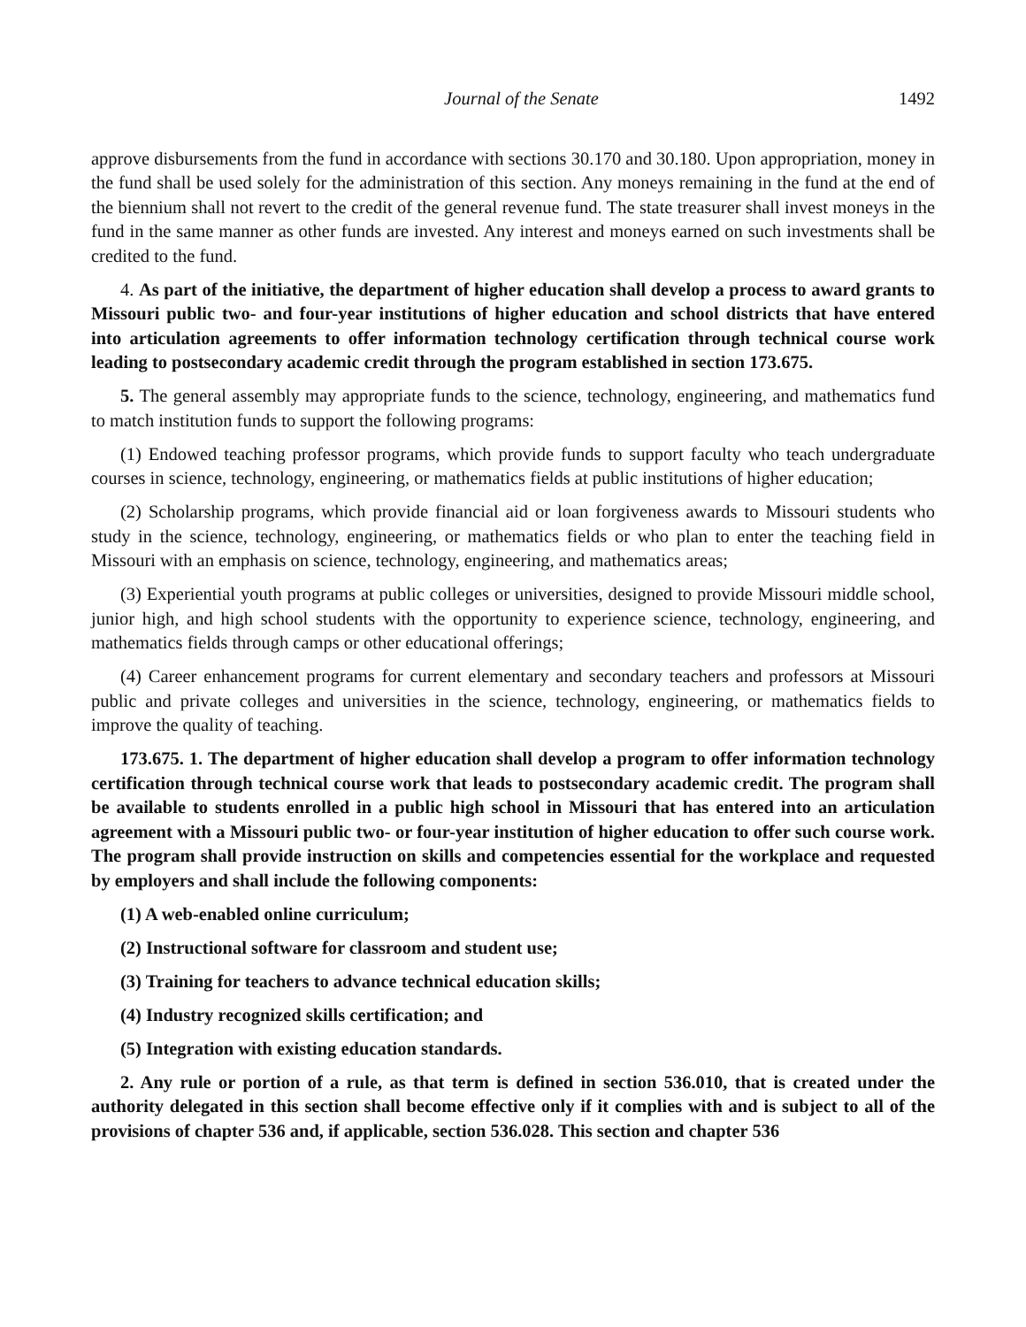Journal of the Senate 1492
approve disbursements from the fund in accordance with sections 30.170 and 30.180. Upon appropriation, money in the fund shall be used solely for the administration of this section. Any moneys remaining in the fund at the end of the biennium shall not revert to the credit of the general revenue fund. The state treasurer shall invest moneys in the fund in the same manner as other funds are invested. Any interest and moneys earned on such investments shall be credited to the fund.
4. As part of the initiative, the department of higher education shall develop a process to award grants to Missouri public two- and four-year institutions of higher education and school districts that have entered into articulation agreements to offer information technology certification through technical course work leading to postsecondary academic credit through the program established in section 173.675.
5. The general assembly may appropriate funds to the science, technology, engineering, and mathematics fund to match institution funds to support the following programs:
(1) Endowed teaching professor programs, which provide funds to support faculty who teach undergraduate courses in science, technology, engineering, or mathematics fields at public institutions of higher education;
(2) Scholarship programs, which provide financial aid or loan forgiveness awards to Missouri students who study in the science, technology, engineering, or mathematics fields or who plan to enter the teaching field in Missouri with an emphasis on science, technology, engineering, and mathematics areas;
(3) Experiential youth programs at public colleges or universities, designed to provide Missouri middle school, junior high, and high school students with the opportunity to experience science, technology, engineering, and mathematics fields through camps or other educational offerings;
(4) Career enhancement programs for current elementary and secondary teachers and professors at Missouri public and private colleges and universities in the science, technology, engineering, or mathematics fields to improve the quality of teaching.
173.675. 1. The department of higher education shall develop a program to offer information technology certification through technical course work that leads to postsecondary academic credit. The program shall be available to students enrolled in a public high school in Missouri that has entered into an articulation agreement with a Missouri public two- or four-year institution of higher education to offer such course work. The program shall provide instruction on skills and competencies essential for the workplace and requested by employers and shall include the following components:
(1) A web-enabled online curriculum;
(2) Instructional software for classroom and student use;
(3) Training for teachers to advance technical education skills;
(4) Industry recognized skills certification; and
(5) Integration with existing education standards.
2. Any rule or portion of a rule, as that term is defined in section 536.010, that is created under the authority delegated in this section shall become effective only if it complies with and is subject to all of the provisions of chapter 536 and, if applicable, section 536.028. This section and chapter 536